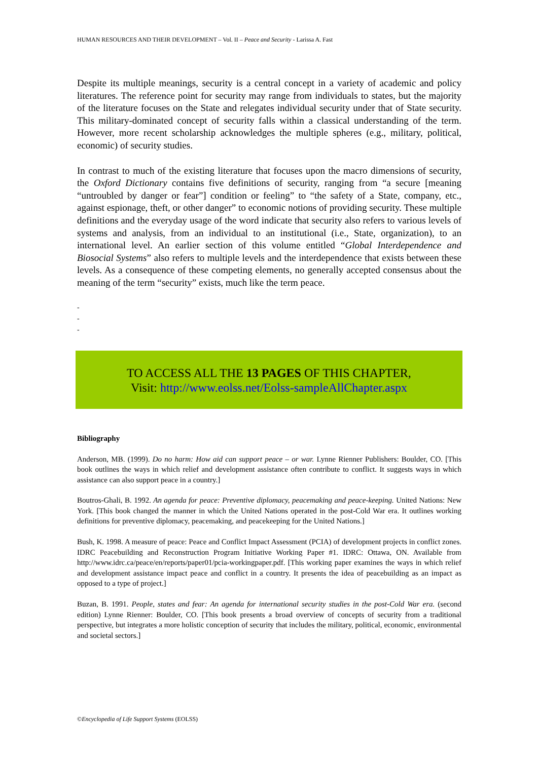HUMAN RESOURCES AND THEIR DEVELOPMENT – Vol. II – Peace and Security - Larissa A. Fast
Despite its multiple meanings, security is a central concept in a variety of academic and policy literatures. The reference point for security may range from individuals to states, but the majority of the literature focuses on the State and relegates individual security under that of State security. This military-dominated concept of security falls within a classical understanding of the term. However, more recent scholarship acknowledges the multiple spheres (e.g., military, political, economic) of security studies.
In contrast to much of the existing literature that focuses upon the macro dimensions of security, the Oxford Dictionary contains five definitions of security, ranging from “a secure [meaning “untroubled by danger or fear”] condition or feeling” to “the safety of a State, company, etc., against espionage, theft, or other danger” to economic notions of providing security. These multiple definitions and the everyday usage of the word indicate that security also refers to various levels of systems and analysis, from an individual to an institutional (i.e., State, organization), to an international level. An earlier section of this volume entitled “Global Interdependence and Biosocial Systems” also refers to multiple levels and the interdependence that exists between these levels. As a consequence of these competing elements, no generally accepted consensus about the meaning of the term “security” exists, much like the term peace.
-
-
-
TO ACCESS ALL THE 13 PAGES OF THIS CHAPTER,
Visit: http://www.eolss.net/Eolss-sampleAllChapter.aspx
Bibliography
Anderson, MB. (1999). Do no harm: How aid can support peace – or war. Lynne Rienner Publishers: Boulder, CO. [This book outlines the ways in which relief and development assistance often contribute to conflict. It suggests ways in which assistance can also support peace in a country.]
Boutros-Ghali, B. 1992. An agenda for peace: Preventive diplomacy, peacemaking and peace-keeping. United Nations: New York. [This book changed the manner in which the United Nations operated in the post-Cold War era. It outlines working definitions for preventive diplomacy, peacemaking, and peacekeeping for the United Nations.]
Bush, K. 1998. A measure of peace: Peace and Conflict Impact Assessment (PCIA) of development projects in conflict zones. IDRC Peacebuilding and Reconstruction Program Initiative Working Paper #1. IDRC: Ottawa, ON. Available from http://www.idrc.ca/peace/en/reports/paper01/pcia-workingpaper.pdf. [This working paper examines the ways in which relief and development assistance impact peace and conflict in a country. It presents the idea of peacebuilding as an impact as opposed to a type of project.]
Buzan, B. 1991. People, states and fear: An agenda for international security studies in the post-Cold War era. (second edition) Lynne Rienner: Boulder, CO. [This book presents a broad overview of concepts of security from a traditional perspective, but integrates a more holistic conception of security that includes the military, political, economic, environmental and societal sectors.]
©Encyclopedia of Life Support Systems (EOLSS)